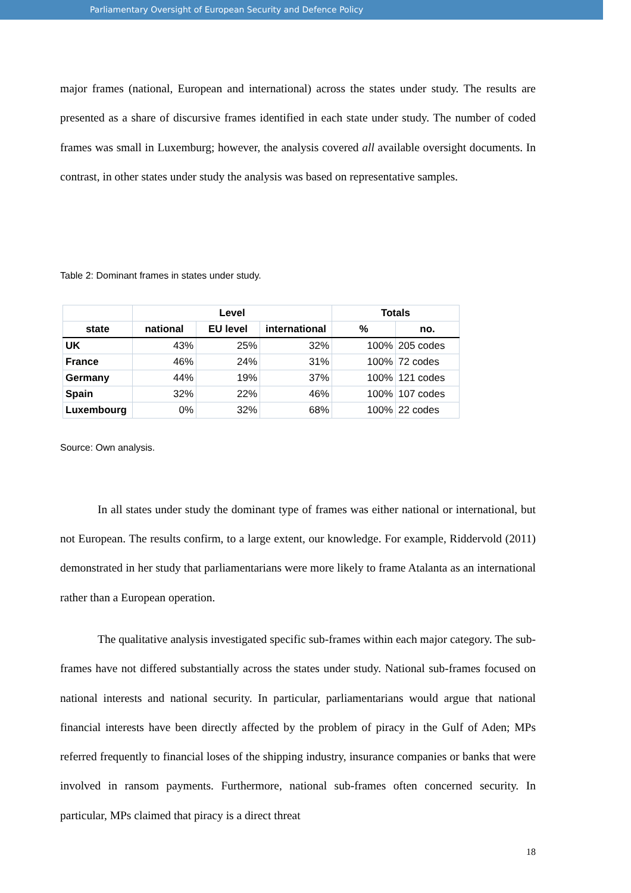Parliamentary Oversight of European Security and Defence Policy
major frames (national, European and international) across the states under study. The results are presented as a share of discursive frames identified in each state under study. The number of coded frames was small in Luxemburg; however, the analysis covered all available oversight documents. In contrast, in other states under study the analysis was based on representative samples.
Table 2: Dominant frames in states under study.
| | Level | | | Totals | |
| --- | --- | --- | --- | --- | --- |
| state | national | EU level | international | % | no. |
| UK | 43% | 25% | 32% | 100% | 205 codes |
| France | 46% | 24% | 31% | 100% | 72 codes |
| Germany | 44% | 19% | 37% | 100% | 121 codes |
| Spain | 32% | 22% | 46% | 100% | 107 codes |
| Luxembourg | 0% | 32% | 68% | 100% | 22 codes |
Source: Own analysis.
In all states under study the dominant type of frames was either national or international, but not European. The results confirm, to a large extent, our knowledge. For example, Riddervold (2011) demonstrated in her study that parliamentarians were more likely to frame Atalanta as an international rather than a European operation.
The qualitative analysis investigated specific sub-frames within each major category. The sub-frames have not differed substantially across the states under study. National sub-frames focused on national interests and national security. In particular, parliamentarians would argue that national financial interests have been directly affected by the problem of piracy in the Gulf of Aden; MPs referred frequently to financial loses of the shipping industry, insurance companies or banks that were involved in ransom payments. Furthermore, national sub-frames often concerned security. In particular, MPs claimed that piracy is a direct threat
18